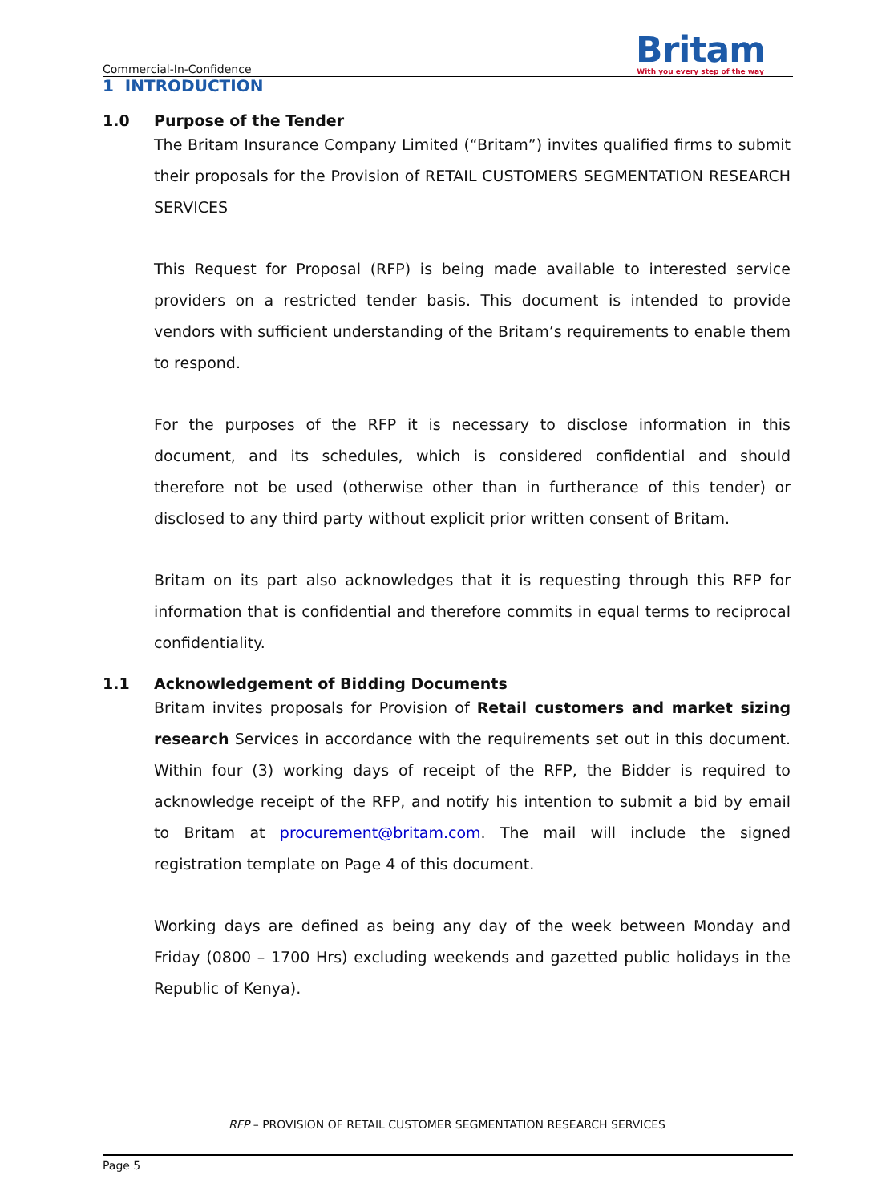Commercial-In-Confidence
Britam
With you every step of the way
1 INTRODUCTION
1.0 Purpose of the Tender
The Britam Insurance Company Limited (“Britam”) invites qualified firms to submit their proposals for the Provision of RETAIL CUSTOMERS SEGMENTATION RESEARCH SERVICES
This Request for Proposal (RFP) is being made available to interested service providers on a restricted tender basis. This document is intended to provide vendors with sufficient understanding of the Britam’s requirements to enable them to respond.
For the purposes of the RFP it is necessary to disclose information in this document, and its schedules, which is considered confidential and should therefore not be used (otherwise other than in furtherance of this tender) or disclosed to any third party without explicit prior written consent of Britam.
Britam on its part also acknowledges that it is requesting through this RFP for information that is confidential and therefore commits in equal terms to reciprocal confidentiality.
1.1 Acknowledgement of Bidding Documents
Britam invites proposals for Provision of Retail customers and market sizing research Services in accordance with the requirements set out in this document. Within four (3) working days of receipt of the RFP, the Bidder is required to acknowledge receipt of the RFP, and notify his intention to submit a bid by email to Britam at procurement@britam.com. The mail will include the signed registration template on Page 4 of this document.
Working days are defined as being any day of the week between Monday and Friday (0800 – 1700 Hrs) excluding weekends and gazetted public holidays in the Republic of Kenya).
RFP – PROVISION OF RETAIL CUSTOMER SEGMENTATION RESEARCH SERVICES
Page 5